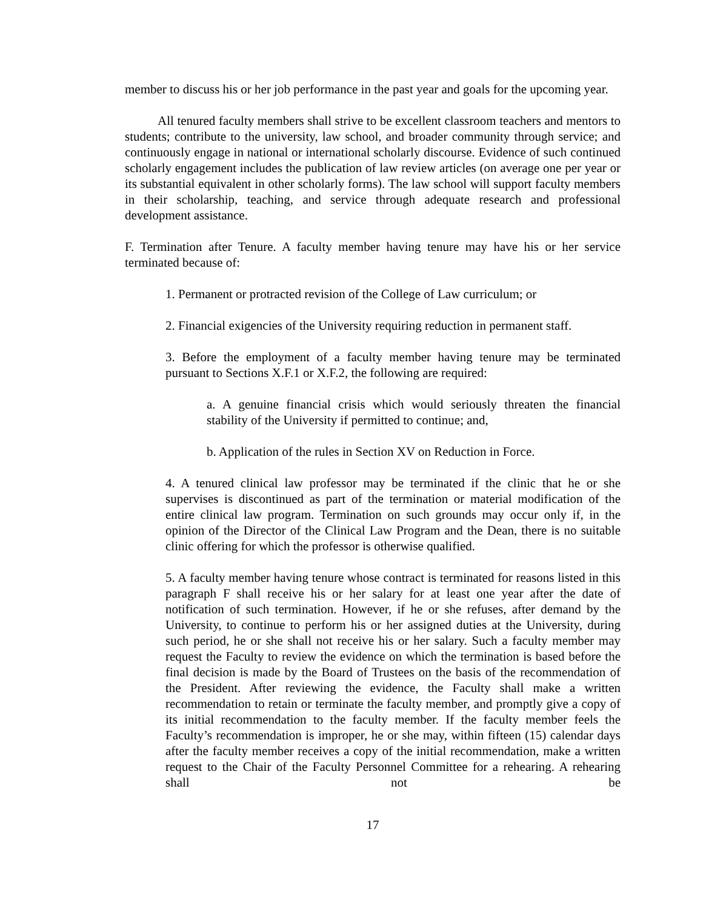member to discuss his or her job performance in the past year and goals for the upcoming year.
All tenured faculty members shall strive to be excellent classroom teachers and mentors to students; contribute to the university, law school, and broader community through service; and continuously engage in national or international scholarly discourse. Evidence of such continued scholarly engagement includes the publication of law review articles (on average one per year or its substantial equivalent in other scholarly forms). The law school will support faculty members in their scholarship, teaching, and service through adequate research and professional development assistance.
F. Termination after Tenure. A faculty member having tenure may have his or her service terminated because of:
1. Permanent or protracted revision of the College of Law curriculum; or
2. Financial exigencies of the University requiring reduction in permanent staff.
3. Before the employment of a faculty member having tenure may be terminated pursuant to Sections X.F.1 or X.F.2, the following are required:
a. A genuine financial crisis which would seriously threaten the financial stability of the University if permitted to continue; and,
b. Application of the rules in Section XV on Reduction in Force.
4. A tenured clinical law professor may be terminated if the clinic that he or she supervises is discontinued as part of the termination or material modification of the entire clinical law program. Termination on such grounds may occur only if, in the opinion of the Director of the Clinical Law Program and the Dean, there is no suitable clinic offering for which the professor is otherwise qualified.
5. A faculty member having tenure whose contract is terminated for reasons listed in this paragraph F shall receive his or her salary for at least one year after the date of notification of such termination. However, if he or she refuses, after demand by the University, to continue to perform his or her assigned duties at the University, during such period, he or she shall not receive his or her salary. Such a faculty member may request the Faculty to review the evidence on which the termination is based before the final decision is made by the Board of Trustees on the basis of the recommendation of the President. After reviewing the evidence, the Faculty shall make a written recommendation to retain or terminate the faculty member, and promptly give a copy of its initial recommendation to the faculty member. If the faculty member feels the Faculty’s recommendation is improper, he or she may, within fifteen (15) calendar days after the faculty member receives a copy of the initial recommendation, make a written request to the Chair of the Faculty Personnel Committee for a rehearing. A rehearing shall not be
17